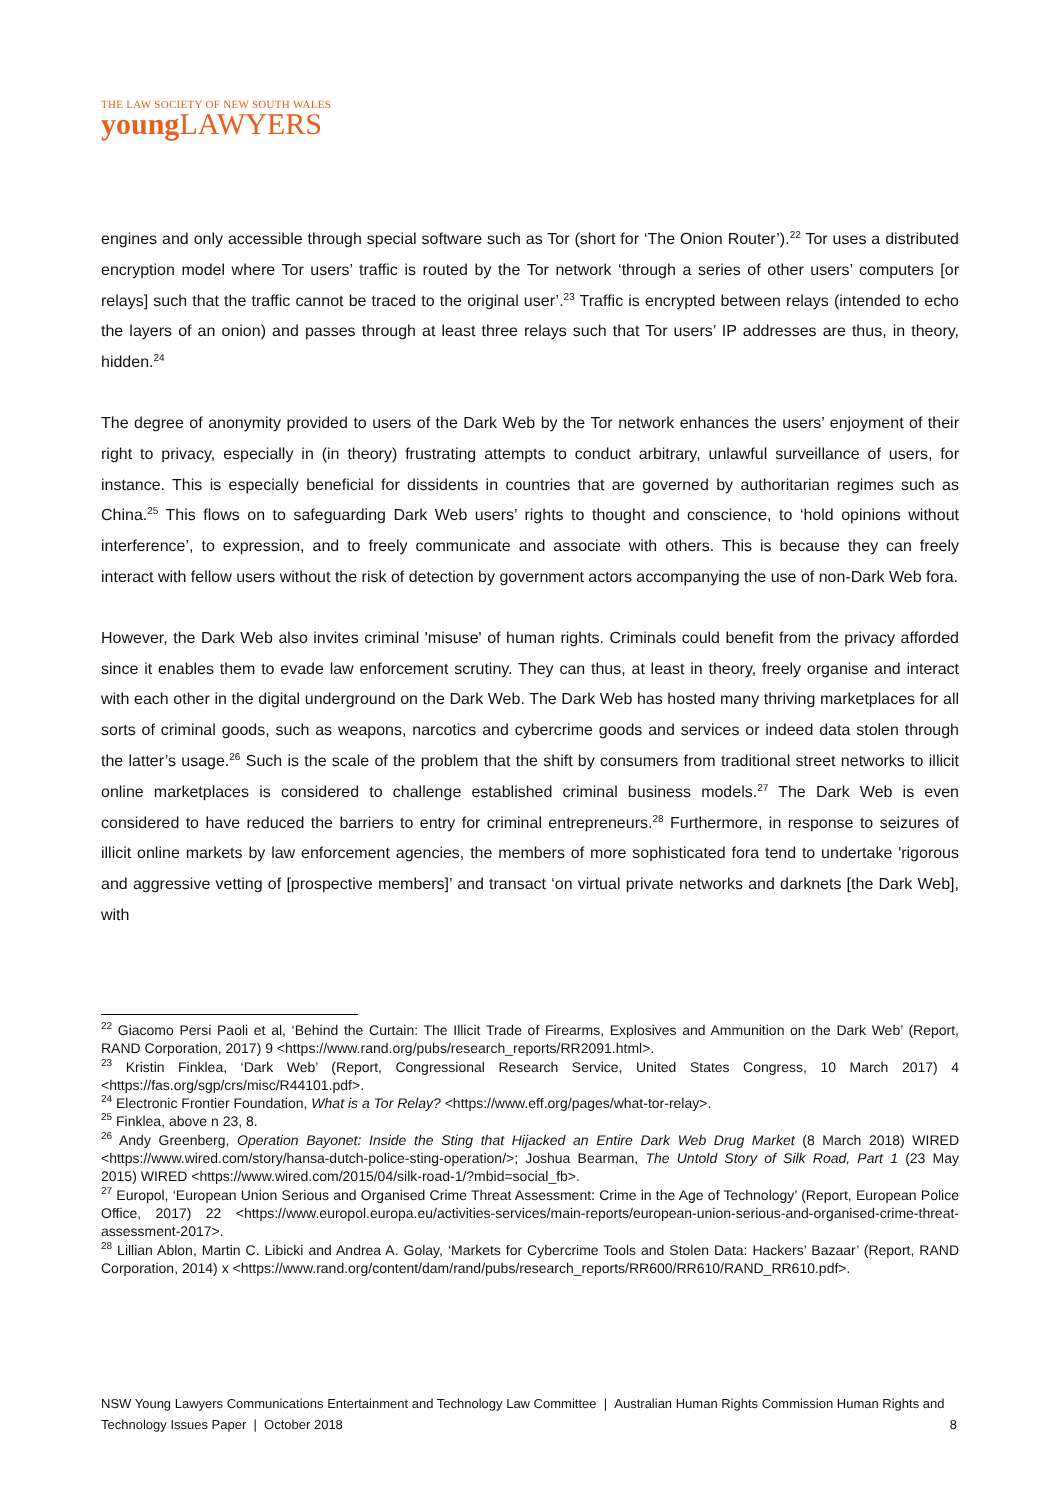THE LAW SOCIETY OF NEW SOUTH WALES
young LAWYERS
engines and only accessible through special software such as Tor (short for ‘The Onion Router’).<sup>22</sup> Tor uses a distributed encryption model where Tor users’ traffic is routed by the Tor network ‘through a series of other users’ computers [or relays] such that the traffic cannot be traced to the original user’.<sup>23</sup> Traffic is encrypted between relays (intended to echo the layers of an onion) and passes through at least three relays such that Tor users’ IP addresses are thus, in theory, hidden.<sup>24</sup>
The degree of anonymity provided to users of the Dark Web by the Tor network enhances the users’ enjoyment of their right to privacy, especially in (in theory) frustrating attempts to conduct arbitrary, unlawful surveillance of users, for instance. This is especially beneficial for dissidents in countries that are governed by authoritarian regimes such as China.<sup>25</sup> This flows on to safeguarding Dark Web users’ rights to thought and conscience, to ‘hold opinions without interference’, to expression, and to freely communicate and associate with others. This is because they can freely interact with fellow users without the risk of detection by government actors accompanying the use of non-Dark Web fora.
However, the Dark Web also invites criminal 'misuse' of human rights. Criminals could benefit from the privacy afforded since it enables them to evade law enforcement scrutiny. They can thus, at least in theory, freely organise and interact with each other in the digital underground on the Dark Web. The Dark Web has hosted many thriving marketplaces for all sorts of criminal goods, such as weapons, narcotics and cybercrime goods and services or indeed data stolen through the latter’s usage.<sup>26</sup> Such is the scale of the problem that the shift by consumers from traditional street networks to illicit online marketplaces is considered to challenge established criminal business models.<sup>27</sup> The Dark Web is even considered to have reduced the barriers to entry for criminal entrepreneurs.<sup>28</sup> Furthermore, in response to seizures of illicit online markets by law enforcement agencies, the members of more sophisticated fora tend to undertake 'rigorous and aggressive vetting of [prospective members]’ and transact ‘on virtual private networks and darknets [the Dark Web], with
<sup>22</sup> Giacomo Persi Paoli et al, ‘Behind the Curtain: The Illicit Trade of Firearms, Explosives and Ammunition on the Dark Web’ (Report, RAND Corporation, 2017) 9 <https://www.rand.org/pubs/research_reports/RR2091.html>.
<sup>23</sup> Kristin Finklea, ‘Dark Web’ (Report, Congressional Research Service, United States Congress, 10 March 2017) 4 <https://fas.org/sgp/crs/misc/R44101.pdf>.
<sup>24</sup> Electronic Frontier Foundation, What is a Tor Relay? <https://www.eff.org/pages/what-tor-relay>.
<sup>25</sup> Finklea, above n 23, 8.
<sup>26</sup> Andy Greenberg, Operation Bayonet: Inside the Sting that Hijacked an Entire Dark Web Drug Market (8 March 2018) WIRED <https://www.wired.com/story/hansa-dutch-police-sting-operation/>; Joshua Bearman, The Untold Story of Silk Road, Part 1 (23 May 2015) WIRED <https://www.wired.com/2015/04/silk-road-1/?mbid=social_fb>.
<sup>27</sup> Europol, ‘European Union Serious and Organised Crime Threat Assessment: Crime in the Age of Technology’ (Report, European Police Office, 2017) 22 <https://www.europol.europa.eu/activities-services/main-reports/european-union-serious-and-organised-crime-threat-assessment-2017>.
<sup>28</sup> Lillian Ablon, Martin C. Libicki and Andrea A. Golay, ‘Markets for Cybercrime Tools and Stolen Data: Hackers’ Bazaar’ (Report, RAND Corporation, 2014) x <https://www.rand.org/content/dam/rand/pubs/research_reports/RR600/RR610/RAND_RR610.pdf>.
NSW Young Lawyers Communications Entertainment and Technology Law Committee | Australian Human Rights Commission Human Rights and Technology Issues Paper | October 2018 8